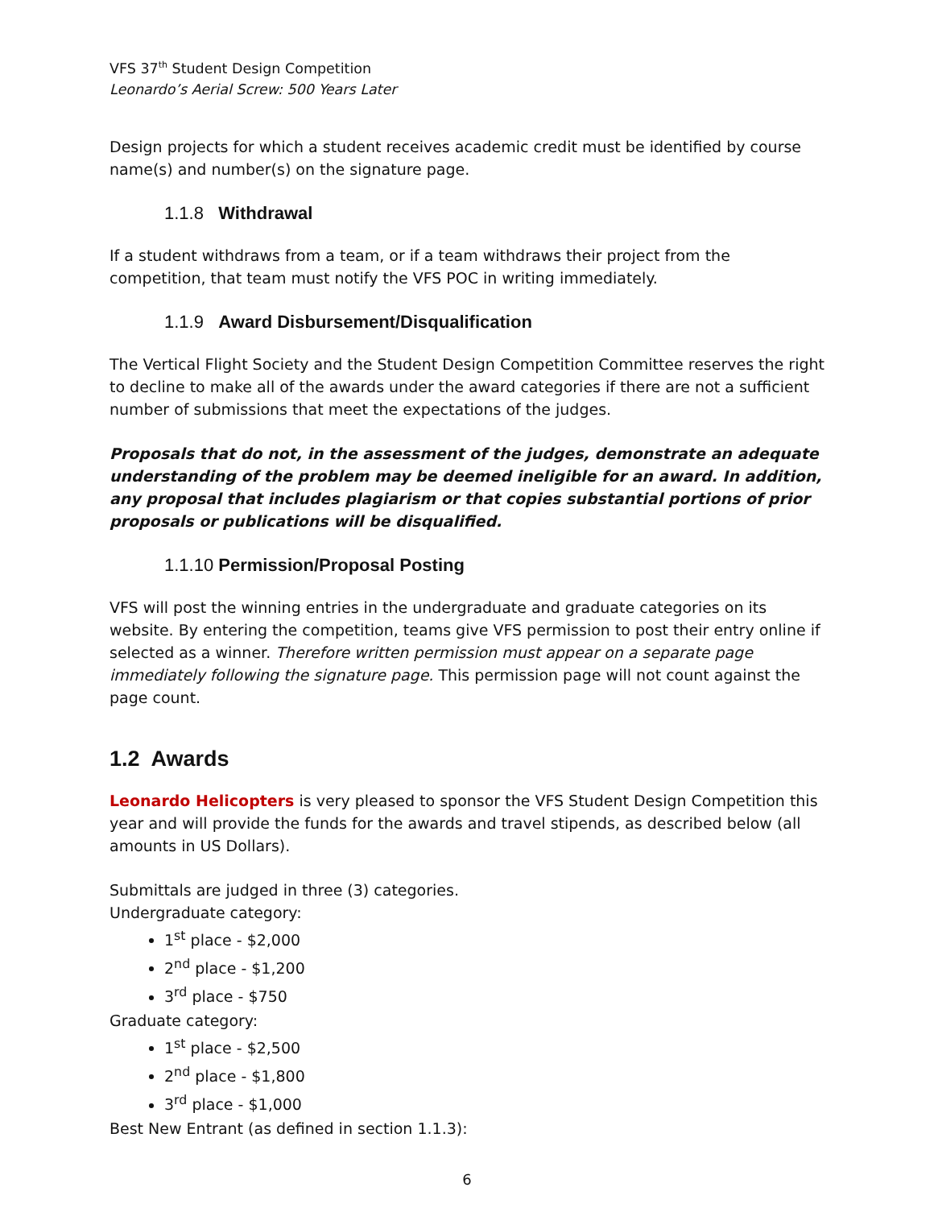VFS 37<sup>th</sup> Student Design Competition
Leonardo’s Aerial Screw: 500 Years Later
Design projects for which a student receives academic credit must be identified by course name(s) and number(s) on the signature page.
1.1.8 Withdrawal
If a student withdraws from a team, or if a team withdraws their project from the competition, that team must notify the VFS POC in writing immediately.
1.1.9 Award Disbursement/Disqualification
The Vertical Flight Society and the Student Design Competition Committee reserves the right to decline to make all of the awards under the award categories if there are not a sufficient number of submissions that meet the expectations of the judges.
Proposals that do not, in the assessment of the judges, demonstrate an adequate understanding of the problem may be deemed ineligible for an award. In addition, any proposal that includes plagiarism or that copies substantial portions of prior proposals or publications will be disqualified.
1.1.10 Permission/Proposal Posting
VFS will post the winning entries in the undergraduate and graduate categories on its website. By entering the competition, teams give VFS permission to post their entry online if selected as a winner. Therefore written permission must appear on a separate page immediately following the signature page. This permission page will not count against the page count.
1.2 Awards
Leonardo Helicopters is very pleased to sponsor the VFS Student Design Competition this year and will provide the funds for the awards and travel stipends, as described below (all amounts in US Dollars).
Submittals are judged in three (3) categories.
Undergraduate category:
1<sup>st</sup> place - $2,000
2<sup>nd</sup> place - $1,200
3<sup>rd</sup> place - $750
Graduate category:
1<sup>st</sup> place - $2,500
2<sup>nd</sup> place - $1,800
3<sup>rd</sup> place - $1,000
Best New Entrant (as defined in section 1.1.3):
6